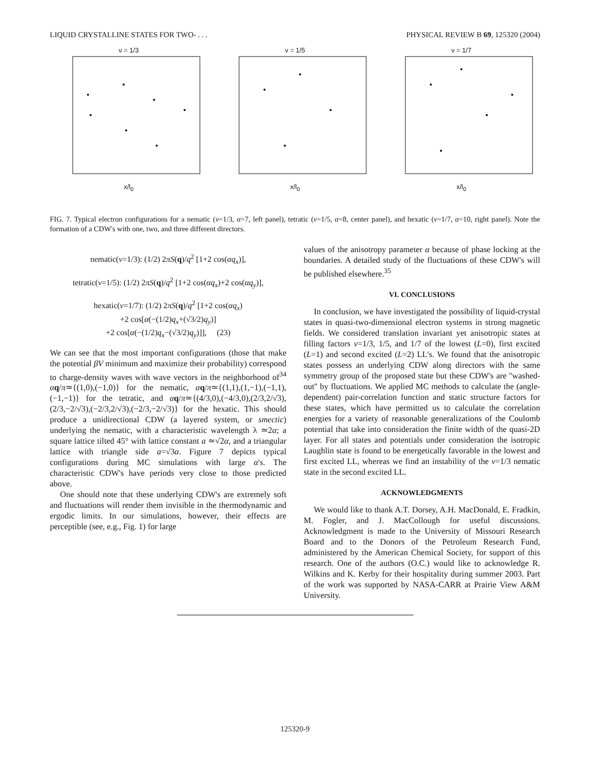LIQUID CRYSTALLINE STATES FOR TWO- . . . PHYSICAL REVIEW B 69, 125320 (2004)
ν = 1/3
x/l<sub>0</sub>
ν = 1/5
x/l<sub>0</sub>
ν = 1/7
x/l<sub>0</sub>
FIG. 7. Typical electron configurations for a nematic (ν=1/3, α=7, left panel), tetratic (ν=1/5, α=8, center panel), and hexatic (ν=1/7, α=10, right panel). Note the formation of a CDW's with one, two, and three different directors.
nematic(ν=1/3): (1/2) 2πS(q)/q<sup>2</sup> [1+2 cos(αq<sub>x</sub>)],
tetratic(ν=1/5): (1/2) 2πS(q)/q<sup>2</sup> [1+2 cos(αq<sub>x</sub>)+2 cos(αq<sub>y</sub>)],
hexatic(ν=1/7): (1/2) 2πS(q)/q<sup>2</sup> [1+2 cos(αq<sub>x</sub>)
+2 cos[α(−(1/2)q<sub>x</sub>+(√3/2)q<sub>y</sub>)]
+2 cos[α(−(1/2)q<sub>x</sub>−(√3/2)q<sub>y</sub>)]], (23)
We can see that the most important configurations (those that make the potential βV minimum and maximize their probability) correspond to charge-density waves with wave vectors in the neighborhood of<sup>34</sup> αq/π≃{(1,0),(−1,0)} for the nematic, αq/π≃{(1,1),(1,−1),(−1,1),(−1,−1)} for the tetratic, and αq/π≃{(4/3,0),(−4/3,0),(2/3,2/√3),(2/3,−2/√3),(−2/3,2/√3),(−2/3,−2/√3)} for the hexatic. This should produce a unidirectional CDW (a layered system, or smectic) underlying the nematic, with a characteristic wavelength λ ≃2α; a square lattice tilted 45° with lattice constant a ≃√2α, and a triangular lattice with triangle side a=√3α. Figure 7 depicts typical configurations during MC simulations with large α's. The characteristic CDW's have periods very close to those predicted above.
One should note that these underlying CDW's are extremely soft and fluctuations will render them invisible in the thermodynamic and ergodic limits. In our simulations, however, their effects are perceptible (see, e.g., Fig. 1) for large
values of the anisotropy parameter α because of phase locking at the boundaries. A detailed study of the fluctuations of these CDW's will be published elsewhere.<sup>35</sup>
VI. CONCLUSIONS
In conclusion, we have investigated the possibility of liquid-crystal states in quasi-two-dimensional electron systems in strong magnetic fields. We considered translation invariant yet anisotropic states at filling factors ν=1/3, 1/5, and 1/7 of the lowest (L=0), first excited (L=1) and second excited (L=2) LL's. We found that the anisotropic states possess an underlying CDW along directors with the same symmetry group of the proposed state but these CDW's are ''washed-out'' by fluctuations. We applied MC methods to calculate the (angle-dependent) pair-correlation function and static structure factors for these states, which have permitted us to calculate the correlation energies for a variety of reasonable generalizations of the Coulomb potential that take into consideration the finite width of the quasi-2D layer. For all states and potentials under consideration the isotropic Laughlin state is found to be energetically favorable in the lowest and first excited LL, whereas we find an instability of the ν=1/3 nematic state in the second excited LL.
ACKNOWLEDGMENTS
We would like to thank A.T. Dorsey, A.H. MacDonald, E. Fradkin, M. Fogler, and J. MacCollough for useful discussions. Acknowledgment is made to the University of Missouri Research Board and to the Donors of the Petroleum Research Fund, administered by the American Chemical Society, for support of this research. One of the authors (O.C.) would like to acknowledge R. Wilkins and K. Kerby for their hospitality during summer 2003. Part of the work was supported by NASA-CARR at Prairie View A&M University.
125320-9